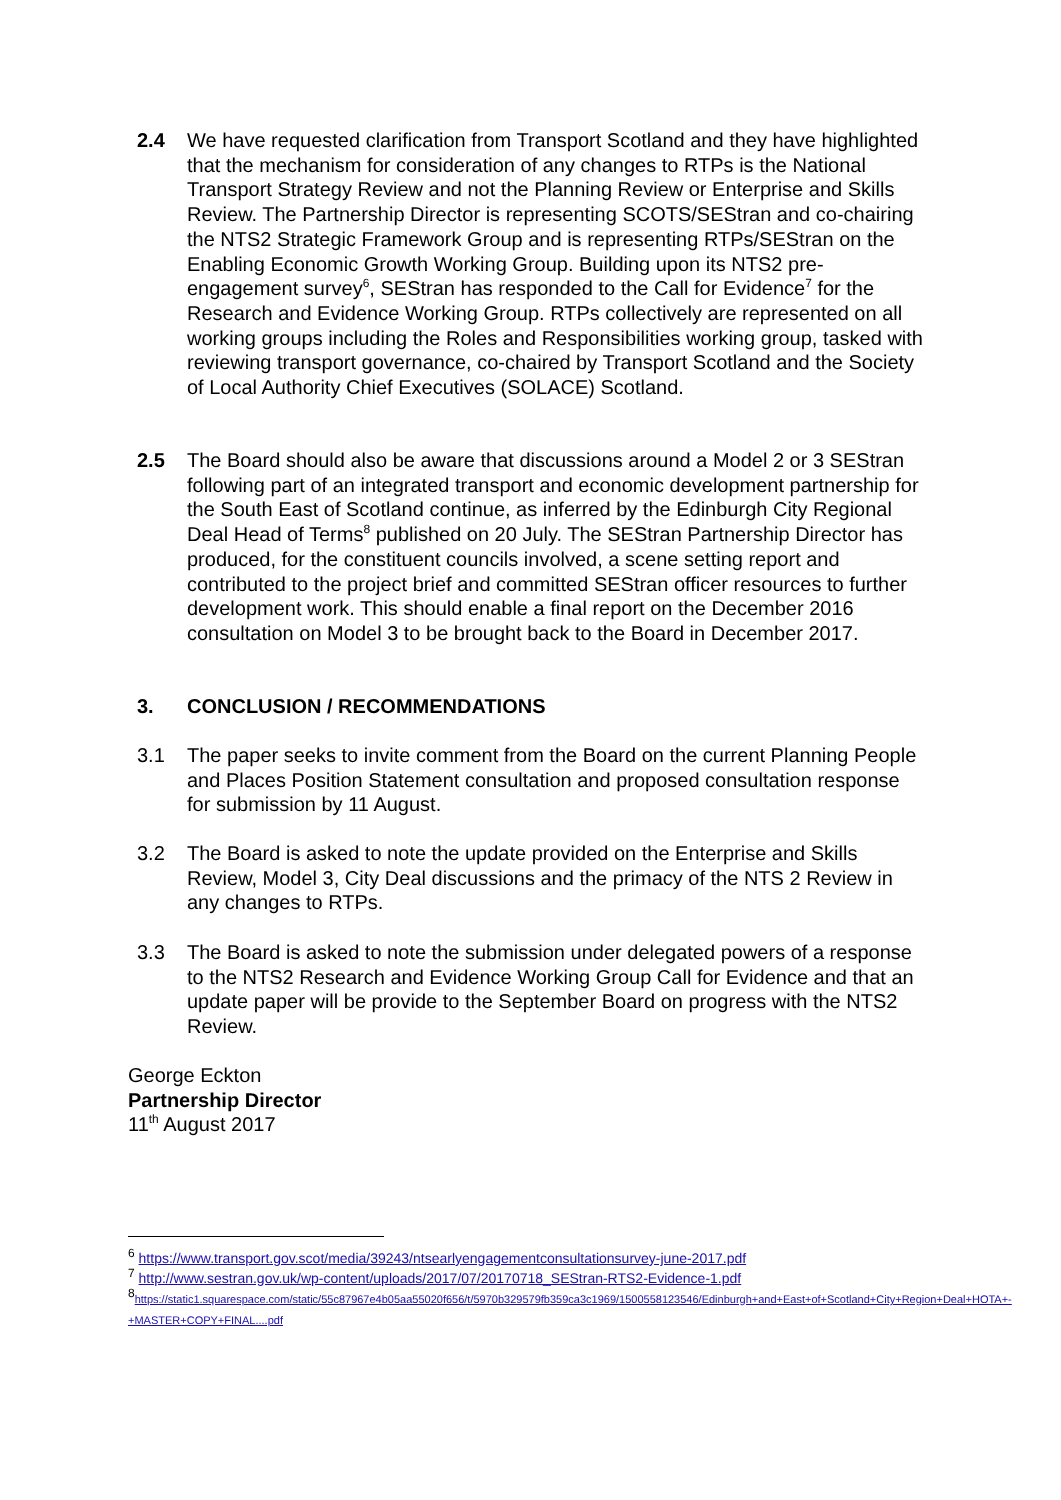2.4 We have requested clarification from Transport Scotland and they have highlighted that the mechanism for consideration of any changes to RTPs is the National Transport Strategy Review and not the Planning Review or Enterprise and Skills Review. The Partnership Director is representing SCOTS/SEStran and co-chairing the NTS2 Strategic Framework Group and is representing RTPs/SEStran on the Enabling Economic Growth Working Group. Building upon its NTS2 pre-engagement survey<sup>6</sup>, SEStran has responded to the Call for Evidence<sup>7</sup> for the Research and Evidence Working Group. RTPs collectively are represented on all working groups including the Roles and Responsibilities working group, tasked with reviewing transport governance, co-chaired by Transport Scotland and the Society of Local Authority Chief Executives (SOLACE) Scotland.
2.5 The Board should also be aware that discussions around a Model 2 or 3 SEStran following part of an integrated transport and economic development partnership for the South East of Scotland continue, as inferred by the Edinburgh City Regional Deal Head of Terms<sup>8</sup> published on 20 July. The SEStran Partnership Director has produced, for the constituent councils involved, a scene setting report and contributed to the project brief and committed SEStran officer resources to further development work. This should enable a final report on the December 2016 consultation on Model 3 to be brought back to the Board in December 2017.
3. CONCLUSION / RECOMMENDATIONS
3.1 The paper seeks to invite comment from the Board on the current Planning People and Places Position Statement consultation and proposed consultation response for submission by 11 August.
3.2 The Board is asked to note the update provided on the Enterprise and Skills Review, Model 3, City Deal discussions and the primacy of the NTS 2 Review in any changes to RTPs.
3.3 The Board is asked to note the submission under delegated powers of a response to the NTS2 Research and Evidence Working Group Call for Evidence and that an update paper will be provide to the September Board on progress with the NTS2 Review.
George Eckton
Partnership Director
11<sup>th</sup> August 2017
<sup>6</sup> https://www.transport.gov.scot/media/39243/ntsearlyengagementconsultationsurvey-june-2017.pdf
<sup>7</sup> http://www.sestran.gov.uk/wp-content/uploads/2017/07/20170718_SEStran-RTS2-Evidence-1.pdf
<sup>8</sup> https://static1.squarespace.com/static/55c87967e4b05aa55020f656/t/5970b329579fb359ca3c1969/1500558123546/Edinburgh+and+East+of+Scotland+City+Region+Deal+HOTA+-+MASTER+COPY+FINAL....pdf